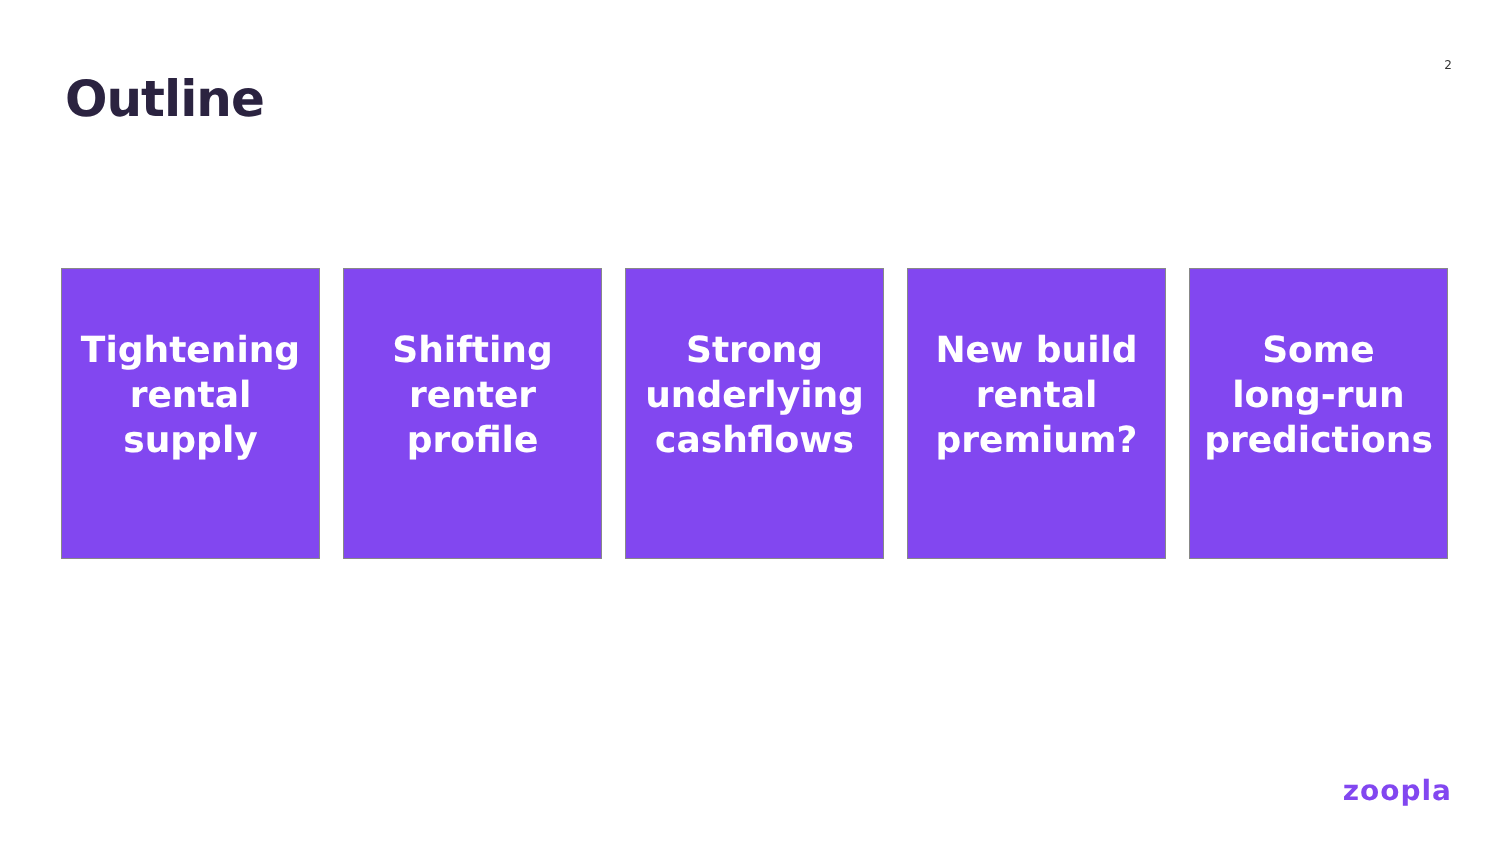Outline
2
Tightening
rental
supply
Shifting
renter
profile
Strong
underlying
cashflows
New build
rental
premium?
Some
long-run
predictions
zoopla